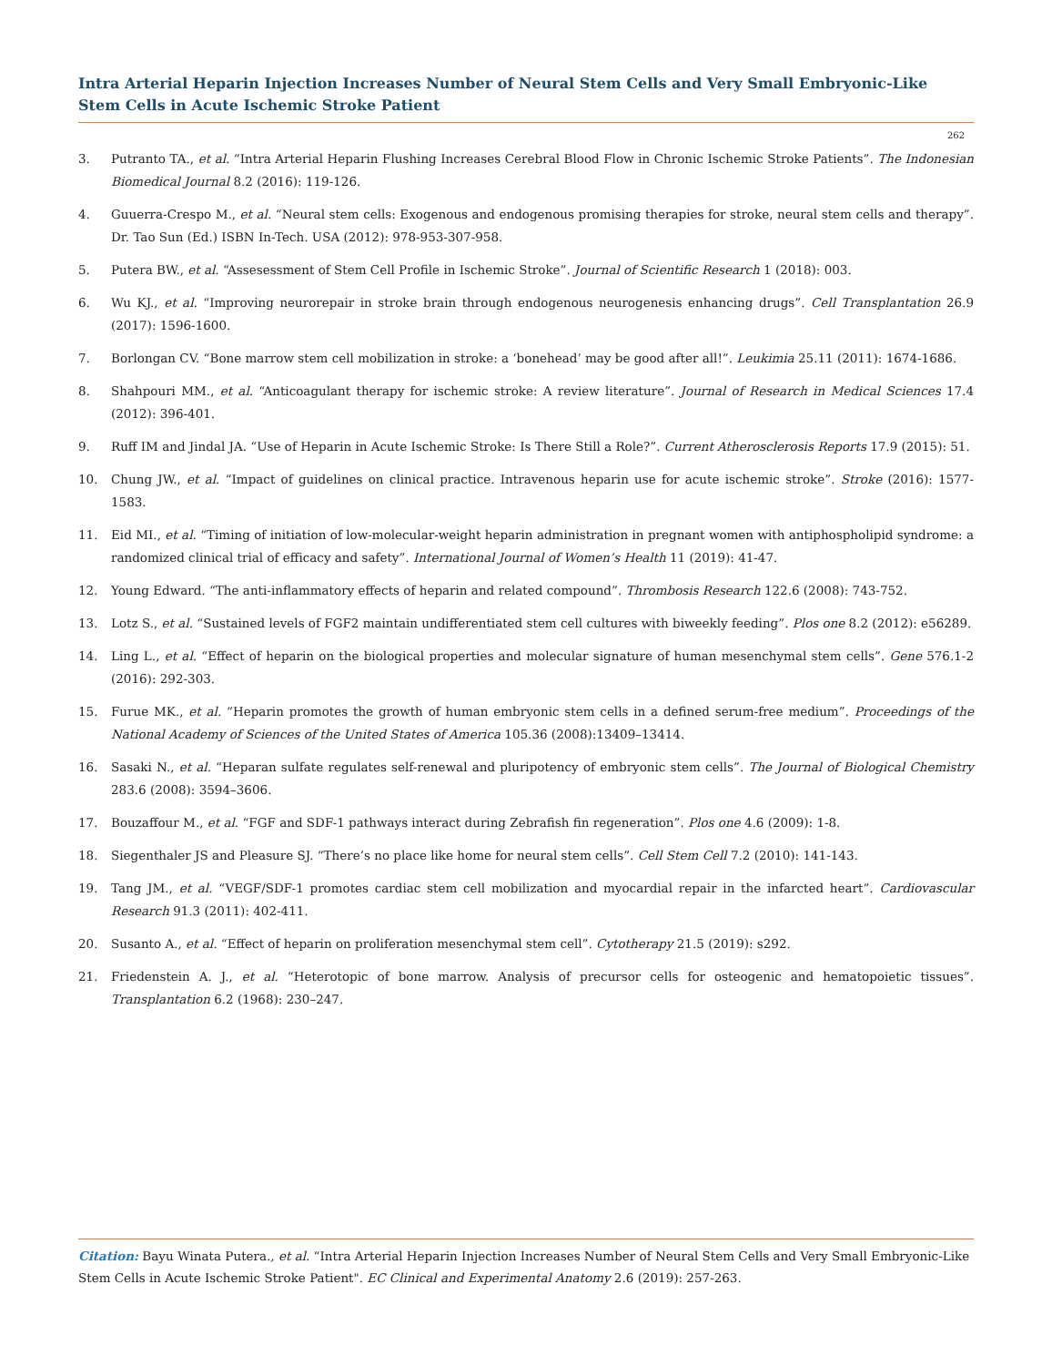Intra Arterial Heparin Injection Increases Number of Neural Stem Cells and Very Small Embryonic-Like Stem Cells in Acute Ischemic Stroke Patient
262
3. Putranto TA., et al. “Intra Arterial Heparin Flushing Increases Cerebral Blood Flow in Chronic Ischemic Stroke Patients”. The Indonesian Biomedical Journal 8.2 (2016): 119-126.
4. Guuerra-Crespo M., et al. “Neural stem cells: Exogenous and endogenous promising therapies for stroke, neural stem cells and therapy”. Dr. Tao Sun (Ed.) ISBN In-Tech. USA (2012): 978-953-307-958.
5. Putera BW., et al. “Assesessment of Stem Cell Profile in Ischemic Stroke”. Journal of Scientific Research 1 (2018): 003.
6. Wu KJ., et al. “Improving neurorepair in stroke brain through endogenous neurogenesis enhancing drugs”. Cell Transplantation 26.9 (2017): 1596-1600.
7. Borlongan CV. “Bone marrow stem cell mobilization in stroke: a ‘bonehead’ may be good after all!”. Leukimia 25.11 (2011): 1674-1686.
8. Shahpouri MM., et al. “Anticoagulant therapy for ischemic stroke: A review literature”. Journal of Research in Medical Sciences 17.4 (2012): 396-401.
9. Ruff IM and Jindal JA. “Use of Heparin in Acute Ischemic Stroke: Is There Still a Role?”. Current Atherosclerosis Reports 17.9 (2015): 51.
10. Chung JW., et al. “Impact of guidelines on clinical practice. Intravenous heparin use for acute ischemic stroke”. Stroke (2016): 1577-1583.
11. Eid MI., et al. “Timing of initiation of low-molecular-weight heparin administration in pregnant women with antiphospholipid syndrome: a randomized clinical trial of efficacy and safety”. International Journal of Women’s Health 11 (2019): 41-47.
12. Young Edward. “The anti-inflammatory effects of heparin and related compound”. Thrombosis Research 122.6 (2008): 743-752.
13. Lotz S., et al. “Sustained levels of FGF2 maintain undifferentiated stem cell cultures with biweekly feeding”. Plos one 8.2 (2012): e56289.
14. Ling L., et al. “Effect of heparin on the biological properties and molecular signature of human mesenchymal stem cells”. Gene 576.1-2 (2016): 292-303.
15. Furue MK., et al. “Heparin promotes the growth of human embryonic stem cells in a defined serum-free medium”. Proceedings of the National Academy of Sciences of the United States of America 105.36 (2008):13409–13414.
16. Sasaki N., et al. “Heparan sulfate regulates self-renewal and pluripotency of embryonic stem cells”. The Journal of Biological Chemistry 283.6 (2008): 3594–3606.
17. Bouzaffour M., et al. “FGF and SDF-1 pathways interact during Zebrafish fin regeneration”. Plos one 4.6 (2009): 1-8.
18. Siegenthaler JS and Pleasure SJ. “There’s no place like home for neural stem cells”. Cell Stem Cell 7.2 (2010): 141-143.
19. Tang JM., et al. “VEGF/SDF-1 promotes cardiac stem cell mobilization and myocardial repair in the infarcted heart”. Cardiovascular Research 91.3 (2011): 402-411.
20. Susanto A., et al. “Effect of heparin on proliferation mesenchymal stem cell”. Cytotherapy 21.5 (2019): s292.
21. Friedenstein A. J., et al. “Heterotopic of bone marrow. Analysis of precursor cells for osteogenic and hematopoietic tissues”. Transplantation 6.2 (1968): 230–247.
Citation: Bayu Winata Putera., et al. “Intra Arterial Heparin Injection Increases Number of Neural Stem Cells and Very Small Embryonic-Like Stem Cells in Acute Ischemic Stroke Patient". EC Clinical and Experimental Anatomy 2.6 (2019): 257-263.